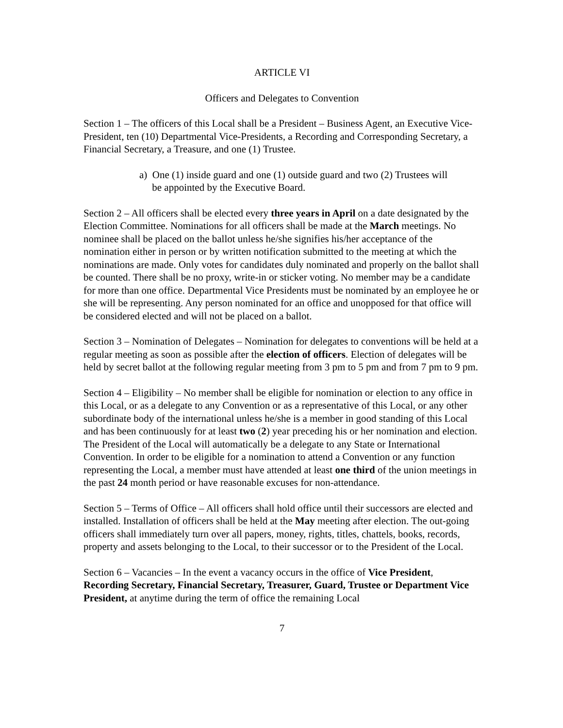ARTICLE VI
Officers and Delegates to Convention
Section 1 – The officers of this Local shall be a President – Business Agent, an Executive Vice-President, ten (10) Departmental Vice-Presidents, a Recording and Corresponding Secretary, a Financial Secretary, a Treasure, and one (1) Trustee.
a) One (1) inside guard and one (1) outside guard and two (2) Trustees will
be appointed by the Executive Board.
Section 2 – All officers shall be elected every three years in April on a date designated by the Election Committee. Nominations for all officers shall be made at the March meetings. No nominee shall be placed on the ballot unless he/she signifies his/her acceptance of the nomination either in person or by written notification submitted to the meeting at which the nominations are made. Only votes for candidates duly nominated and properly on the ballot shall be counted. There shall be no proxy, write-in or sticker voting. No member may be a candidate for more than one office. Departmental Vice Presidents must be nominated by an employee he or she will be representing. Any person nominated for an office and unopposed for that office will be considered elected and will not be placed on a ballot.
Section 3 – Nomination of Delegates – Nomination for delegates to conventions will be held at a regular meeting as soon as possible after the election of officers. Election of delegates will be held by secret ballot at the following regular meeting from 3 pm to 5 pm and from 7 pm to 9 pm.
Section 4 – Eligibility – No member shall be eligible for nomination or election to any office in this Local, or as a delegate to any Convention or as a representative of this Local, or any other subordinate body of the international unless he/she is a member in good standing of this Local and has been continuously for at least two (2) year preceding his or her nomination and election. The President of the Local will automatically be a delegate to any State or International Convention. In order to be eligible for a nomination to attend a Convention or any function representing the Local, a member must have attended at least one third of the union meetings in the past 24 month period or have reasonable excuses for non-attendance.
Section 5 – Terms of Office – All officers shall hold office until their successors are elected and installed. Installation of officers shall be held at the May meeting after election. The out-going officers shall immediately turn over all papers, money, rights, titles, chattels, books, records, property and assets belonging to the Local, to their successor or to the President of the Local.
Section 6 – Vacancies – In the event a vacancy occurs in the office of Vice President, Recording Secretary, Financial Secretary, Treasurer, Guard, Trustee or Department Vice President, at anytime during the term of office the remaining Local
7